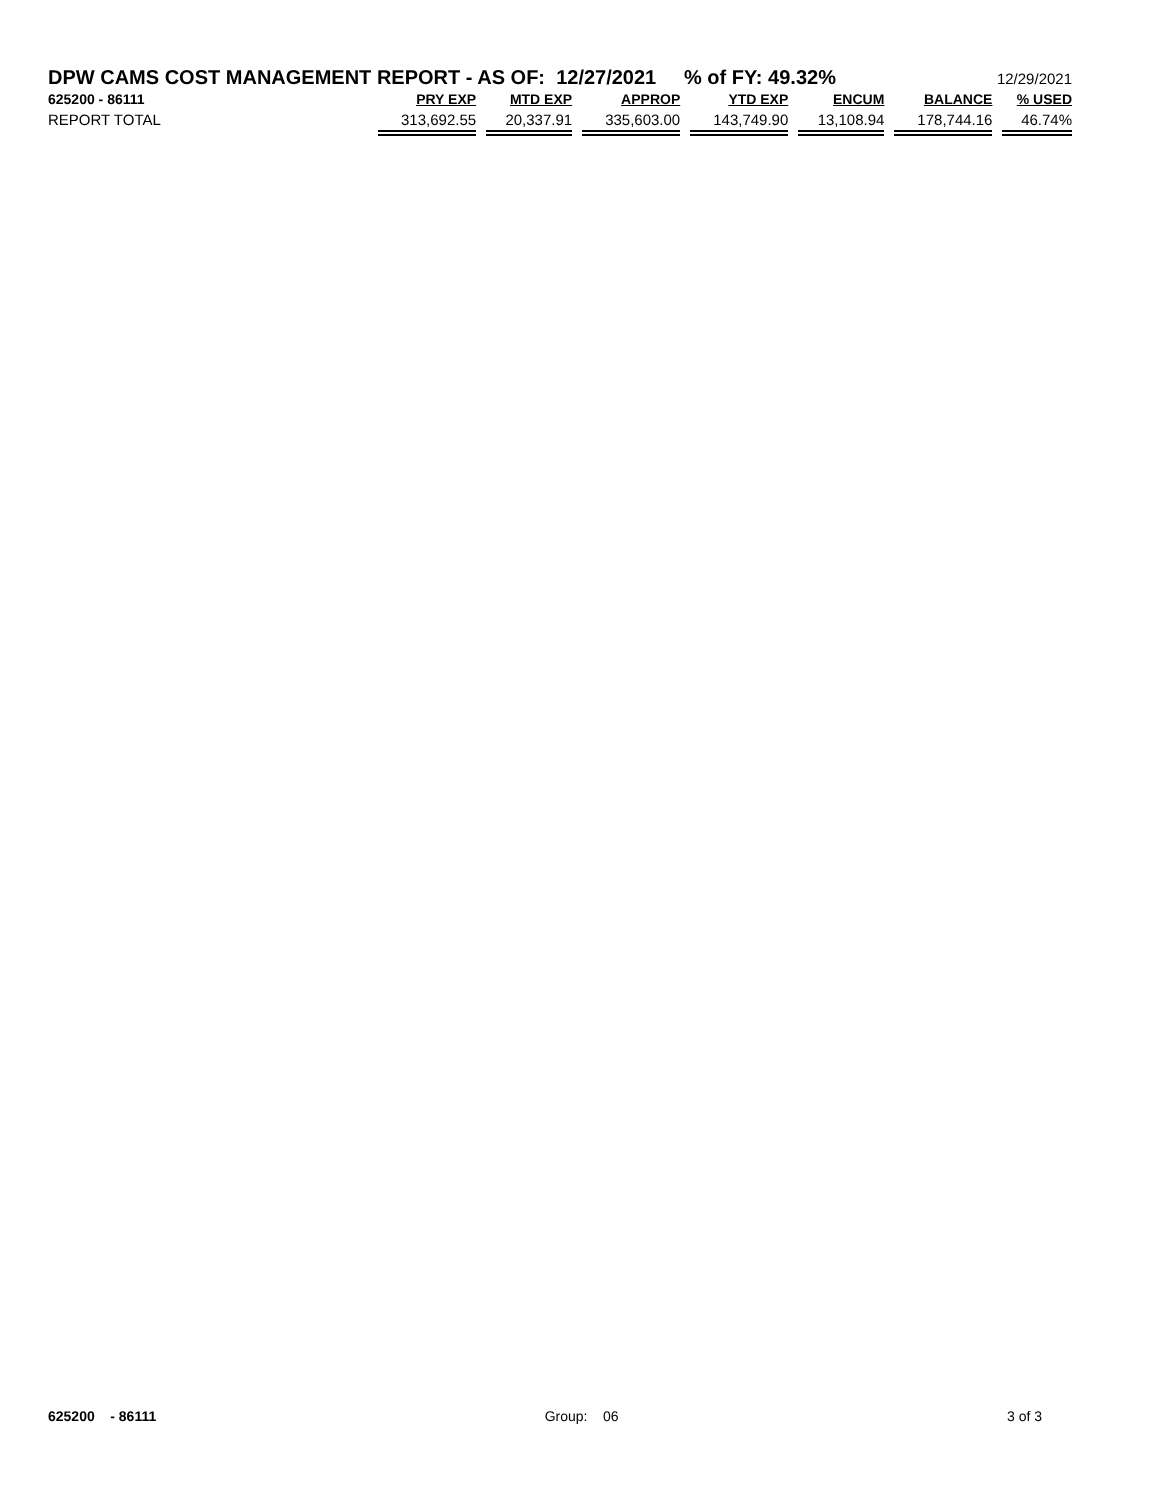DPW CAMS COST MANAGEMENT REPORT - AS OF: 12/27/2021 % of FY: 49.32% 12/29/2021
| 625200 - 86111 | PRY EXP | MTD EXP | APPROP | YTD EXP | ENCUM | BALANCE | % USED |
| --- | --- | --- | --- | --- | --- | --- | --- |
| REPORT TOTAL | 313,692.55 | 20,337.91 | 335,603.00 | 143,749.90 | 13,108.94 | 178,744.16 | 46.74% |
625200 - 86111 Group: 06 3 of 3